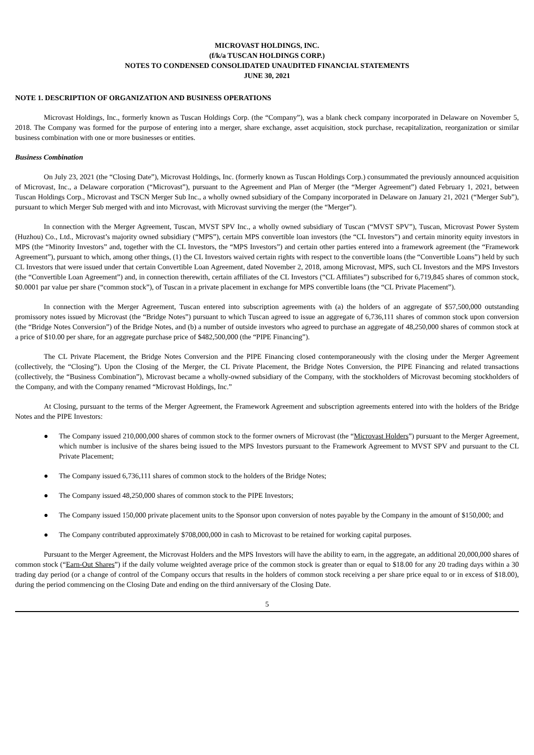MICROVAST HOLDINGS, INC.
(f/k/a TUSCAN HOLDINGS CORP.)
NOTES TO CONDENSED CONSOLIDATED UNAUDITED FINANCIAL STATEMENTS
JUNE 30, 2021
NOTE 1. DESCRIPTION OF ORGANIZATION AND BUSINESS OPERATIONS
Microvast Holdings, Inc., formerly known as Tuscan Holdings Corp. (the “Company”), was a blank check company incorporated in Delaware on November 5, 2018. The Company was formed for the purpose of entering into a merger, share exchange, asset acquisition, stock purchase, recapitalization, reorganization or similar business combination with one or more businesses or entities.
Business Combination
On July 23, 2021 (the “Closing Date”), Microvast Holdings, Inc. (formerly known as Tuscan Holdings Corp.) consummated the previously announced acquisition of Microvast, Inc., a Delaware corporation (“Microvast”), pursuant to the Agreement and Plan of Merger (the “Merger Agreement”) dated February 1, 2021, between Tuscan Holdings Corp., Microvast and TSCN Merger Sub Inc., a wholly owned subsidiary of the Company incorporated in Delaware on January 21, 2021 (“Merger Sub”), pursuant to which Merger Sub merged with and into Microvast, with Microvast surviving the merger (the “Merger”).
In connection with the Merger Agreement, Tuscan, MVST SPV Inc., a wholly owned subsidiary of Tuscan (“MVST SPV”), Tuscan, Microvast Power System (Huzhou) Co., Ltd., Microvast’s majority owned subsidiary (“MPS”), certain MPS convertible loan investors (the “CL Investors”) and certain minority equity investors in MPS (the “Minority Investors” and, together with the CL Investors, the “MPS Investors”) and certain other parties entered into a framework agreement (the “Framework Agreement”), pursuant to which, among other things, (1) the CL Investors waived certain rights with respect to the convertible loans (the “Convertible Loans”) held by such CL Investors that were issued under that certain Convertible Loan Agreement, dated November 2, 2018, among Microvast, MPS, such CL Investors and the MPS Investors (the “Convertible Loan Agreement”) and, in connection therewith, certain affiliates of the CL Investors (“CL Affiliates”) subscribed for 6,719,845 shares of common stock, $0.0001 par value per share (“common stock”), of Tuscan in a private placement in exchange for MPS convertible loans (the “CL Private Placement”).
In connection with the Merger Agreement, Tuscan entered into subscription agreements with (a) the holders of an aggregate of $57,500,000 outstanding promissory notes issued by Microvast (the “Bridge Notes”) pursuant to which Tuscan agreed to issue an aggregate of 6,736,111 shares of common stock upon conversion (the “Bridge Notes Conversion”) of the Bridge Notes, and (b) a number of outside investors who agreed to purchase an aggregate of 48,250,000 shares of common stock at a price of $10.00 per share, for an aggregate purchase price of $482,500,000 (the “PIPE Financing”).
The CL Private Placement, the Bridge Notes Conversion and the PIPE Financing closed contemporaneously with the closing under the Merger Agreement (collectively, the “Closing”). Upon the Closing of the Merger, the CL Private Placement, the Bridge Notes Conversion, the PIPE Financing and related transactions (collectively, the “Business Combination”), Microvast became a wholly-owned subsidiary of the Company, with the stockholders of Microvast becoming stockholders of the Company, and with the Company renamed “Microvast Holdings, Inc.”
At Closing, pursuant to the terms of the Merger Agreement, the Framework Agreement and subscription agreements entered into with the holders of the Bridge Notes and the PIPE Investors:
● The Company issued 210,000,000 shares of common stock to the former owners of Microvast (the “Microvast Holders”) pursuant to the Merger Agreement, which number is inclusive of the shares being issued to the MPS Investors pursuant to the Framework Agreement to MVST SPV and pursuant to the CL Private Placement;
● The Company issued 6,736,111 shares of common stock to the holders of the Bridge Notes;
● The Company issued 48,250,000 shares of common stock to the PIPE Investors;
● The Company issued 150,000 private placement units to the Sponsor upon conversion of notes payable by the Company in the amount of $150,000; and
● The Company contributed approximately $708,000,000 in cash to Microvast to be retained for working capital purposes.
Pursuant to the Merger Agreement, the Microvast Holders and the MPS Investors will have the ability to earn, in the aggregate, an additional 20,000,000 shares of common stock (“Earn-Out Shares”) if the daily volume weighted average price of the common stock is greater than or equal to $18.00 for any 20 trading days within a 30 trading day period (or a change of control of the Company occurs that results in the holders of common stock receiving a per share price equal to or in excess of $18.00), during the period commencing on the Closing Date and ending on the third anniversary of the Closing Date.
5